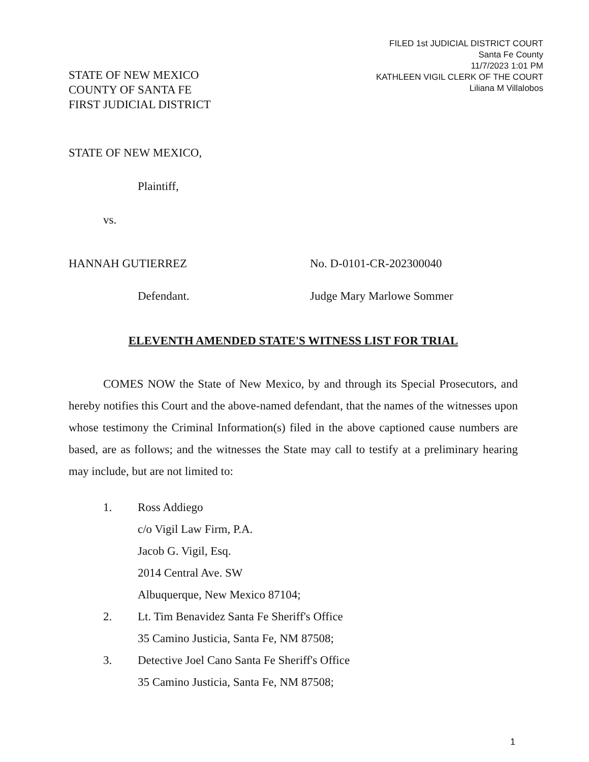FILED 1st JUDICIAL DISTRICT COURT
Santa Fe County
11/7/2023 1:01 PM
KATHLEEN VIGIL CLERK OF THE COURT
Liliana M Villalobos
STATE OF NEW MEXICO
COUNTY OF SANTA FE
FIRST JUDICIAL DISTRICT
STATE OF NEW MEXICO,
Plaintiff,
vs.
HANNAH GUTIERREZ No. D-0101-CR-202300040
Defendant. Judge Mary Marlowe Sommer
ELEVENTH AMENDED STATE'S WITNESS LIST FOR TRIAL
COMES NOW the State of New Mexico, by and through its Special Prosecutors, and hereby notifies this Court and the above-named defendant, that the names of the witnesses upon whose testimony the Criminal Information(s) filed in the above captioned cause numbers are based, are as follows; and the witnesses the State may call to testify at a preliminary hearing may include, but are not limited to:
1. Ross Addiego
c/o Vigil Law Firm, P.A.
Jacob G. Vigil, Esq.
2014 Central Ave. SW
Albuquerque, New Mexico 87104;
2. Lt. Tim Benavidez Santa Fe Sheriff's Office
35 Camino Justicia, Santa Fe, NM 87508;
3. Detective Joel Cano Santa Fe Sheriff's Office
35 Camino Justicia, Santa Fe, NM 87508;
1